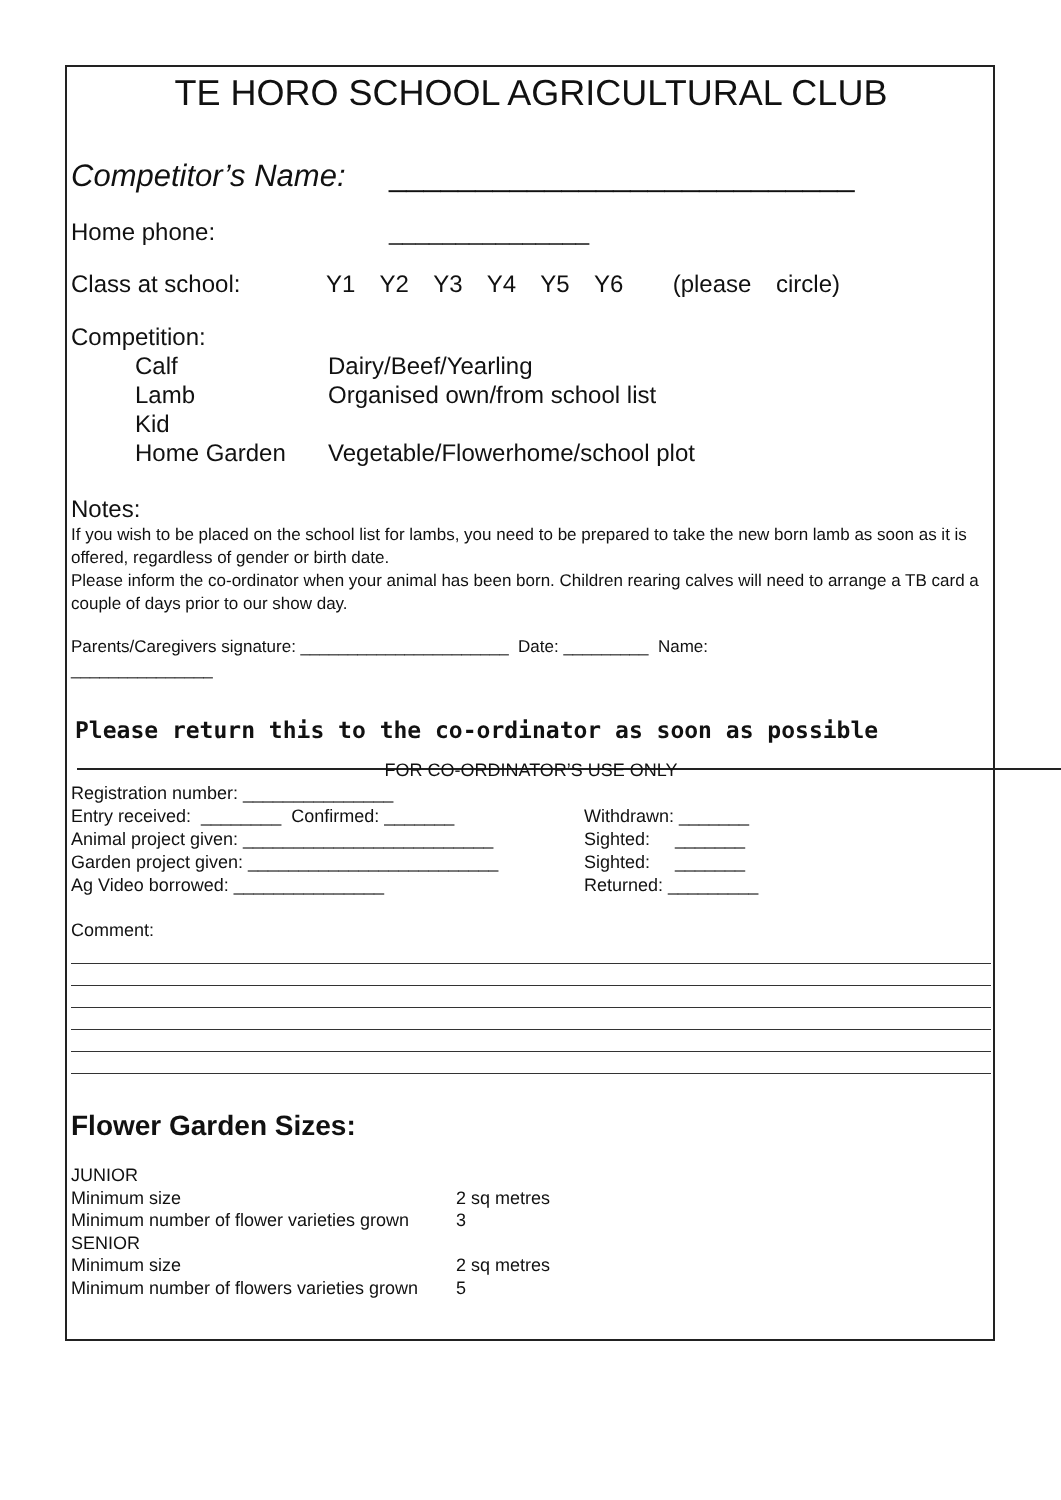TE HORO SCHOOL AGRICULTURAL CLUB
Competitor’s Name: ___________________________
Home phone: _______________
Class at school: Y1 Y2 Y3 Y4 Y5 Y6 (please circle)
Competition:
Calf Dairy/Beef/Yearling
Lamb Organised own/from school list
Kid
Home Garden Vegetable/Flowerhome/school plot
Notes:
If you wish to be placed on the school list for lambs, you need to be prepared to take the new born lamb as soon as it is offered, regardless of gender or birth date.
Please inform the co-ordinator when your animal has been born. Children rearing calves will need to arrange a TB card a couple of days prior to our show day.
Parents/Caregivers signature: ______________________ Date: _________ Name:
_______________
Please return this to the co-ordinator as soon as possible
FOR CO-ORDINATOR’S USE ONLY
Registration number: _______________
Entry received: ________ Confirmed: _______ Withdrawn: _______
Animal project given: _________________________ Sighted: _______
Garden project given: _________________________ Sighted: _______
Ag Video borrowed: _______________ Returned: _________
Comment:
Flower Garden Sizes:
JUNIOR
Minimum size 2 sq metres
Minimum number of flower varieties grown 3
SENIOR
Minimum size 2 sq metres
Minimum number of flowers varieties grown 5